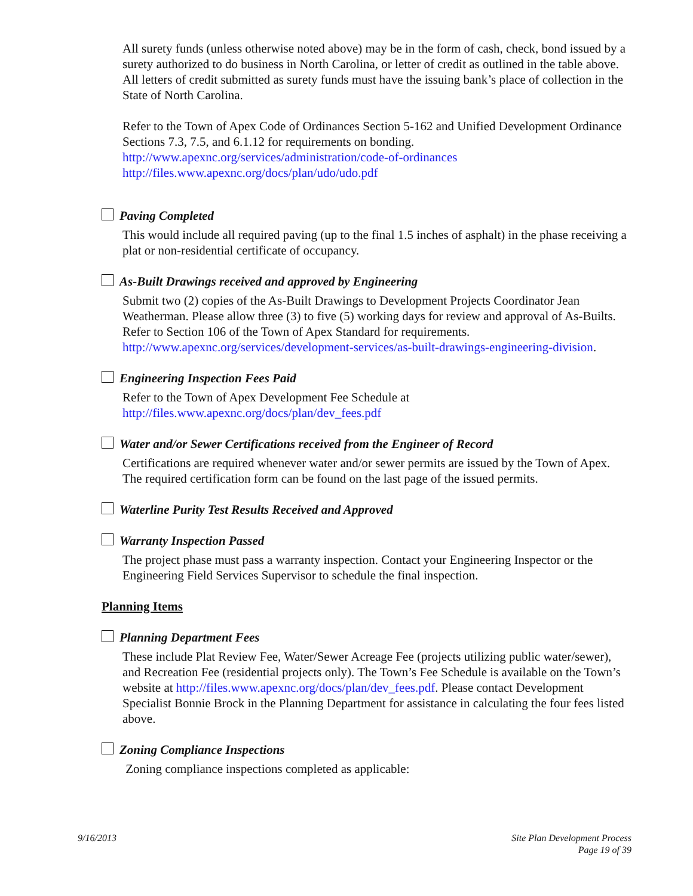All surety funds (unless otherwise noted above) may be in the form of cash, check, bond issued by a surety authorized to do business in North Carolina, or letter of credit as outlined in the table above. All letters of credit submitted as surety funds must have the issuing bank’s place of collection in the State of North Carolina.
Refer to the Town of Apex Code of Ordinances Section 5-162 and Unified Development Ordinance Sections 7.3, 7.5, and 6.1.12 for requirements on bonding.
http://www.apexnc.org/services/administration/code-of-ordinances
http://files.www.apexnc.org/docs/plan/udo/udo.pdf
Paving Completed
This would include all required paving (up to the final 1.5 inches of asphalt) in the phase receiving a plat or non-residential certificate of occupancy.
As-Built Drawings received and approved by Engineering
Submit two (2) copies of the As-Built Drawings to Development Projects Coordinator Jean Weatherman. Please allow three (3) to five (5) working days for review and approval of As-Builts. Refer to Section 106 of the Town of Apex Standard for requirements. http://www.apexnc.org/services/development-services/as-built-drawings-engineering-division.
Engineering Inspection Fees Paid
Refer to the Town of Apex Development Fee Schedule at
http://files.www.apexnc.org/docs/plan/dev_fees.pdf
Water and/or Sewer Certifications received from the Engineer of Record
Certifications are required whenever water and/or sewer permits are issued by the Town of Apex. The required certification form can be found on the last page of the issued permits.
Waterline Purity Test Results Received and Approved
Warranty Inspection Passed
The project phase must pass a warranty inspection. Contact your Engineering Inspector or the Engineering Field Services Supervisor to schedule the final inspection.
Planning Items
Planning Department Fees
These include Plat Review Fee, Water/Sewer Acreage Fee (projects utilizing public water/sewer), and Recreation Fee (residential projects only). The Town’s Fee Schedule is available on the Town’s website at http://files.www.apexnc.org/docs/plan/dev_fees.pdf. Please contact Development Specialist Bonnie Brock in the Planning Department for assistance in calculating the four fees listed above.
Zoning Compliance Inspections
Zoning compliance inspections completed as applicable:
9/16/2013 Site Plan Development Process
Page 19 of 39